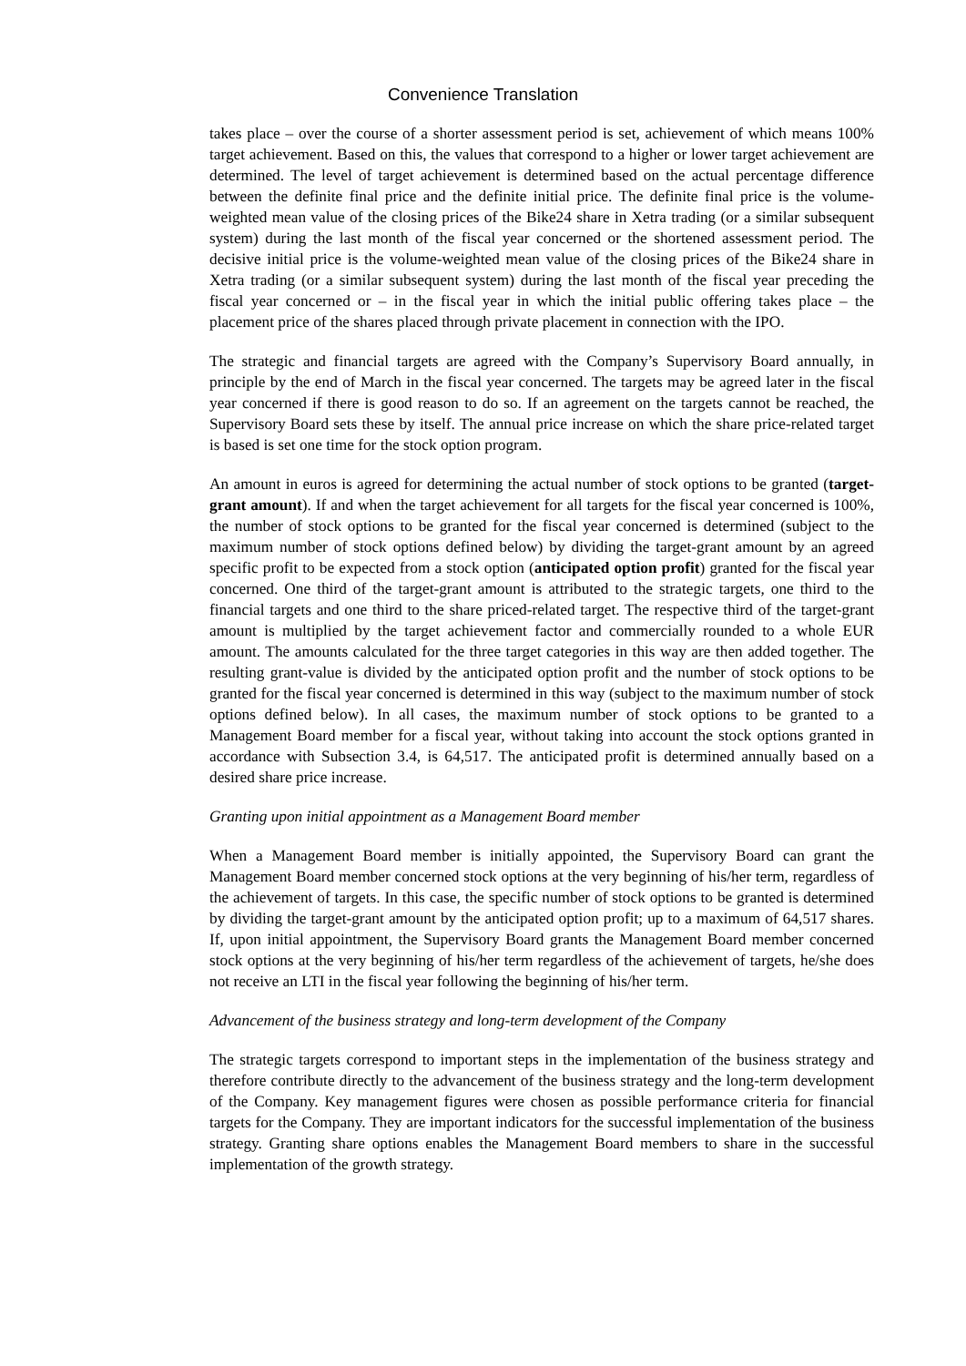Convenience Translation
takes place – over the course of a shorter assessment period is set, achievement of which means 100% target achievement. Based on this, the values that correspond to a higher or lower target achievement are determined. The level of target achievement is determined based on the actual percentage difference between the definite final price and the definite initial price. The definite final price is the volume-weighted mean value of the closing prices of the Bike24 share in Xetra trading (or a similar subsequent system) during the last month of the fiscal year concerned or the shortened assessment period. The decisive initial price is the volume-weighted mean value of the closing prices of the Bike24 share in Xetra trading (or a similar subsequent system) during the last month of the fiscal year preceding the fiscal year concerned or – in the fiscal year in which the initial public offering takes place – the placement price of the shares placed through private placement in connection with the IPO.
The strategic and financial targets are agreed with the Company’s Supervisory Board annually, in principle by the end of March in the fiscal year concerned. The targets may be agreed later in the fiscal year concerned if there is good reason to do so. If an agreement on the targets cannot be reached, the Supervisory Board sets these by itself. The annual price increase on which the share price-related target is based is set one time for the stock option program.
An amount in euros is agreed for determining the actual number of stock options to be granted (target-grant amount). If and when the target achievement for all targets for the fiscal year concerned is 100%, the number of stock options to be granted for the fiscal year concerned is determined (subject to the maximum number of stock options defined below) by dividing the target-grant amount by an agreed specific profit to be expected from a stock option (anticipated option profit) granted for the fiscal year concerned. One third of the target-grant amount is attributed to the strategic targets, one third to the financial targets and one third to the share priced-related target. The respective third of the target-grant amount is multiplied by the target achievement factor and commercially rounded to a whole EUR amount. The amounts calculated for the three target categories in this way are then added together. The resulting grant-value is divided by the anticipated option profit and the number of stock options to be granted for the fiscal year concerned is determined in this way (subject to the maximum number of stock options defined below). In all cases, the maximum number of stock options to be granted to a Management Board member for a fiscal year, without taking into account the stock options granted in accordance with Subsection 3.4, is 64,517. The anticipated profit is determined annually based on a desired share price increase.
Granting upon initial appointment as a Management Board member
When a Management Board member is initially appointed, the Supervisory Board can grant the Management Board member concerned stock options at the very beginning of his/her term, regardless of the achievement of targets. In this case, the specific number of stock options to be granted is determined by dividing the target-grant amount by the anticipated option profit; up to a maximum of 64,517 shares. If, upon initial appointment, the Supervisory Board grants the Management Board member concerned stock options at the very beginning of his/her term regardless of the achievement of targets, he/she does not receive an LTI in the fiscal year following the beginning of his/her term.
Advancement of the business strategy and long-term development of the Company
The strategic targets correspond to important steps in the implementation of the business strategy and therefore contribute directly to the advancement of the business strategy and the long-term development of the Company. Key management figures were chosen as possible performance criteria for financial targets for the Company. They are important indicators for the successful implementation of the business strategy. Granting share options enables the Management Board members to share in the successful implementation of the growth strategy.